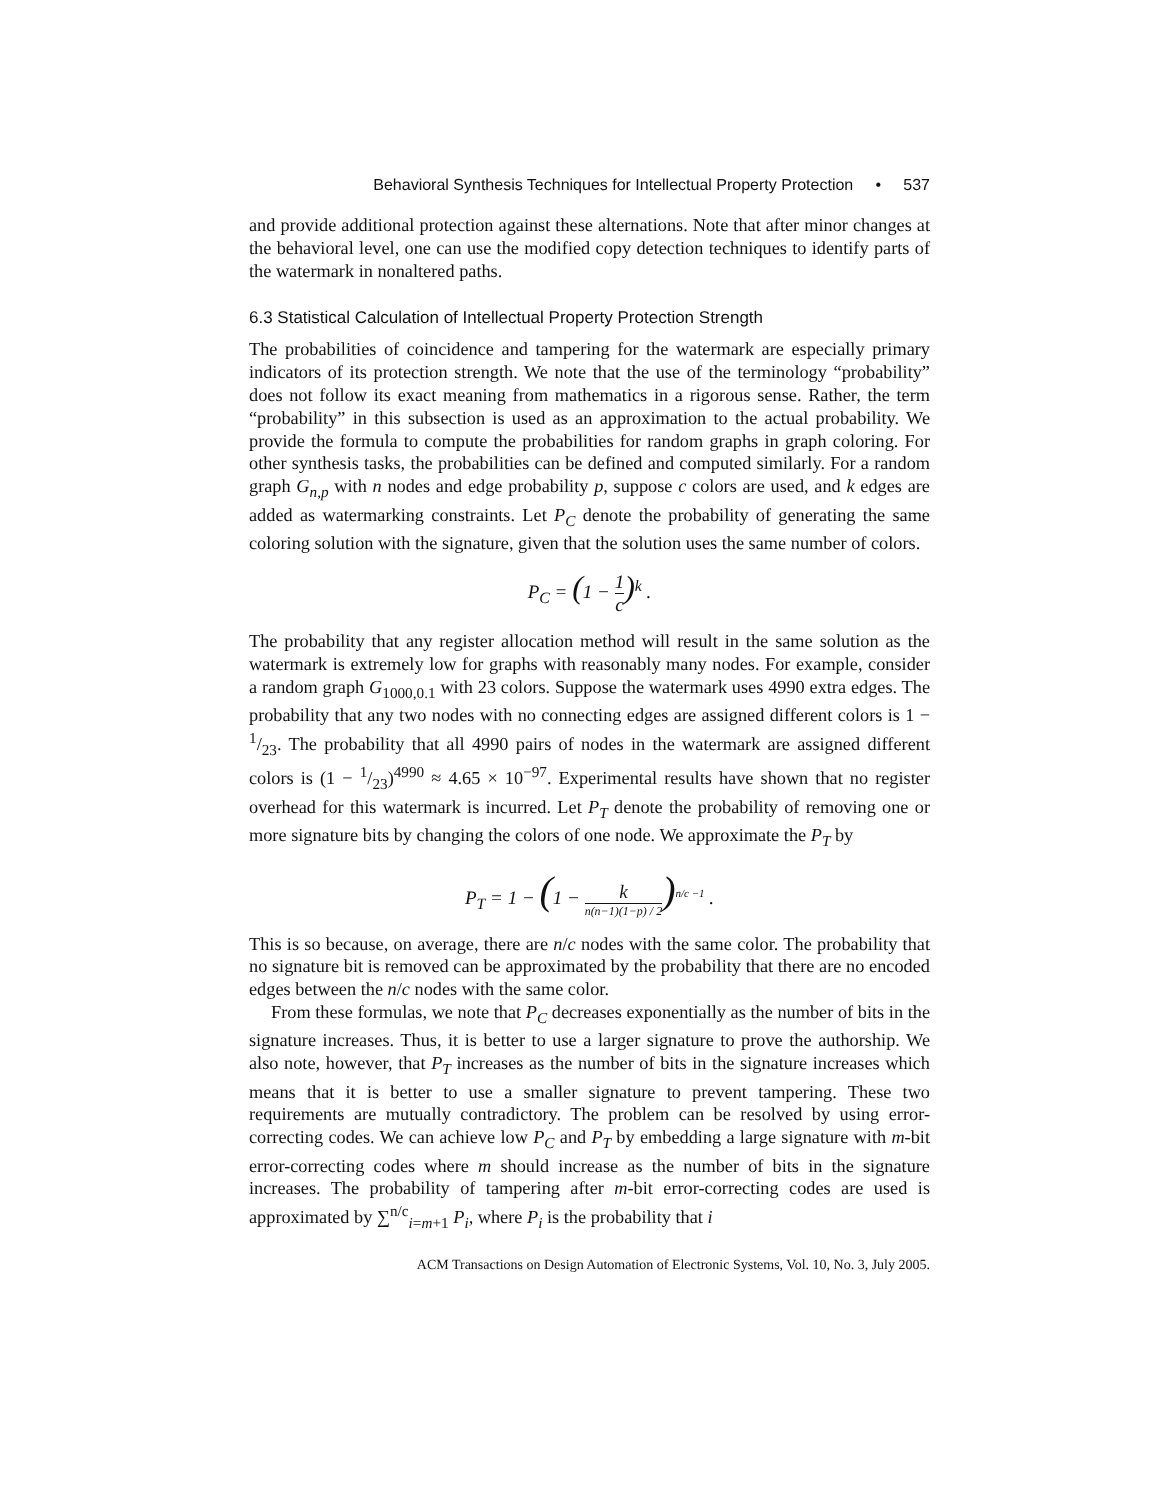Behavioral Synthesis Techniques for Intellectual Property Protection • 537
and provide additional protection against these alternations. Note that after minor changes at the behavioral level, one can use the modified copy detection techniques to identify parts of the watermark in nonaltered paths.
6.3 Statistical Calculation of Intellectual Property Protection Strength
The probabilities of coincidence and tampering for the watermark are especially primary indicators of its protection strength. We note that the use of the terminology “probability” does not follow its exact meaning from mathematics in a rigorous sense. Rather, the term “probability” in this subsection is used as an approximation to the actual probability. We provide the formula to compute the probabilities for random graphs in graph coloring. For other synthesis tasks, the probabilities can be defined and computed similarly. For a random graph G<sub>n,p</sub> with n nodes and edge probability p, suppose c colors are used, and k edges are added as watermarking constraints. Let P<sub>C</sub> denote the probability of generating the same coloring solution with the signature, given that the solution uses the same number of colors.
P<sub>C</sub> = (1 − 1 c)<sup>k</sup> .
The probability that any register allocation method will result in the same solution as the watermark is extremely low for graphs with reasonably many nodes. For example, consider a random graph G<sub>1000,0.1</sub> with 23 colors. Suppose the watermark uses 4990 extra edges. The probability that any two nodes with no connecting edges are assigned different colors is 1 − 1/23. The probability that all 4990 pairs of nodes in the watermark are assigned different colors is (1 − 1/23)<sup>4990</sup> ≈ 4.65 × 10<sup>−97</sup>. Experimental results have shown that no register overhead for this watermark is incurred. Let P<sub>T</sub> denote the probability of removing one or more signature bits by changing the colors of one node. We approximate the P<sub>T</sub> by
P<sub>T</sub> = 1 − (1 − k n(n−1)(1−p) / 2)<sup>n/c −1</sup> .
This is so because, on average, there are n/c nodes with the same color. The probability that no signature bit is removed can be approximated by the probability that there are no encoded edges between the n/c nodes with the same color.
From these formulas, we note that P<sub>C</sub> decreases exponentially as the number of bits in the signature increases. Thus, it is better to use a larger signature to prove the authorship. We also note, however, that P<sub>T</sub> increases as the number of bits in the signature increases which means that it is better to use a smaller signature to prevent tampering. These two requirements are mutually contradictory. The problem can be resolved by using error-correcting codes. We can achieve low P<sub>C</sub> and P<sub>T</sub> by embedding a large signature with m-bit error-correcting codes where m should increase as the number of bits in the signature increases. The probability of tampering after m-bit error-correcting codes are used is approximated by ∑<sup>n/c</sup><sub>i=m+1</sub> P<sub>i</sub>, where P<sub>i</sub> is the probability that i
ACM Transactions on Design Automation of Electronic Systems, Vol. 10, No. 3, July 2005.